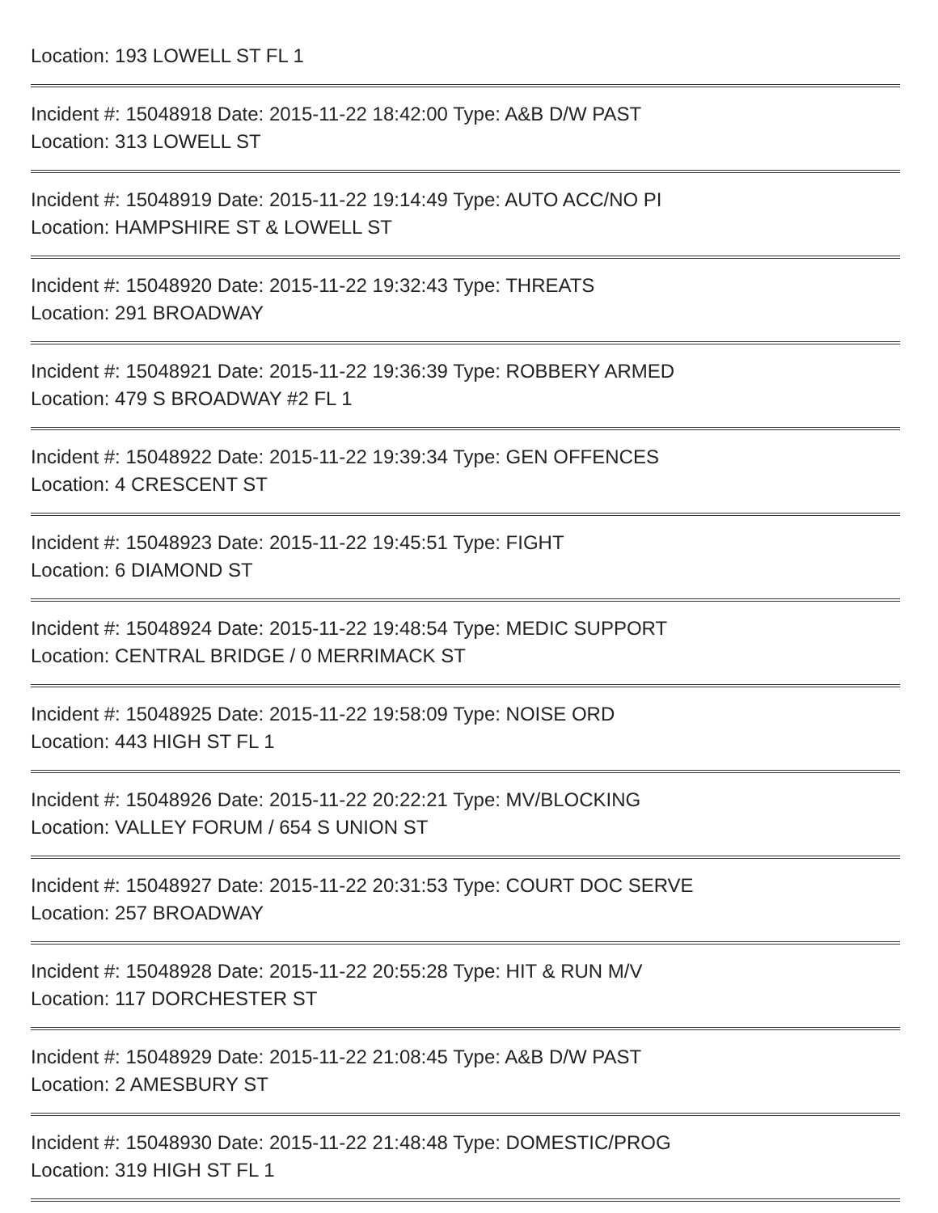Location: 193 LOWELL ST FL 1
Incident #: 15048918 Date: 2015-11-22 18:42:00 Type: A&B D/W PAST
Location: 313 LOWELL ST
Incident #: 15048919 Date: 2015-11-22 19:14:49 Type: AUTO ACC/NO PI
Location: HAMPSHIRE ST & LOWELL ST
Incident #: 15048920 Date: 2015-11-22 19:32:43 Type: THREATS
Location: 291 BROADWAY
Incident #: 15048921 Date: 2015-11-22 19:36:39 Type: ROBBERY ARMED
Location: 479 S BROADWAY #2 FL 1
Incident #: 15048922 Date: 2015-11-22 19:39:34 Type: GEN OFFENCES
Location: 4 CRESCENT ST
Incident #: 15048923 Date: 2015-11-22 19:45:51 Type: FIGHT
Location: 6 DIAMOND ST
Incident #: 15048924 Date: 2015-11-22 19:48:54 Type: MEDIC SUPPORT
Location: CENTRAL BRIDGE / 0 MERRIMACK ST
Incident #: 15048925 Date: 2015-11-22 19:58:09 Type: NOISE ORD
Location: 443 HIGH ST FL 1
Incident #: 15048926 Date: 2015-11-22 20:22:21 Type: MV/BLOCKING
Location: VALLEY FORUM / 654 S UNION ST
Incident #: 15048927 Date: 2015-11-22 20:31:53 Type: COURT DOC SERVE
Location: 257 BROADWAY
Incident #: 15048928 Date: 2015-11-22 20:55:28 Type: HIT & RUN M/V
Location: 117 DORCHESTER ST
Incident #: 15048929 Date: 2015-11-22 21:08:45 Type: A&B D/W PAST
Location: 2 AMESBURY ST
Incident #: 15048930 Date: 2015-11-22 21:48:48 Type: DOMESTIC/PROG
Location: 319 HIGH ST FL 1